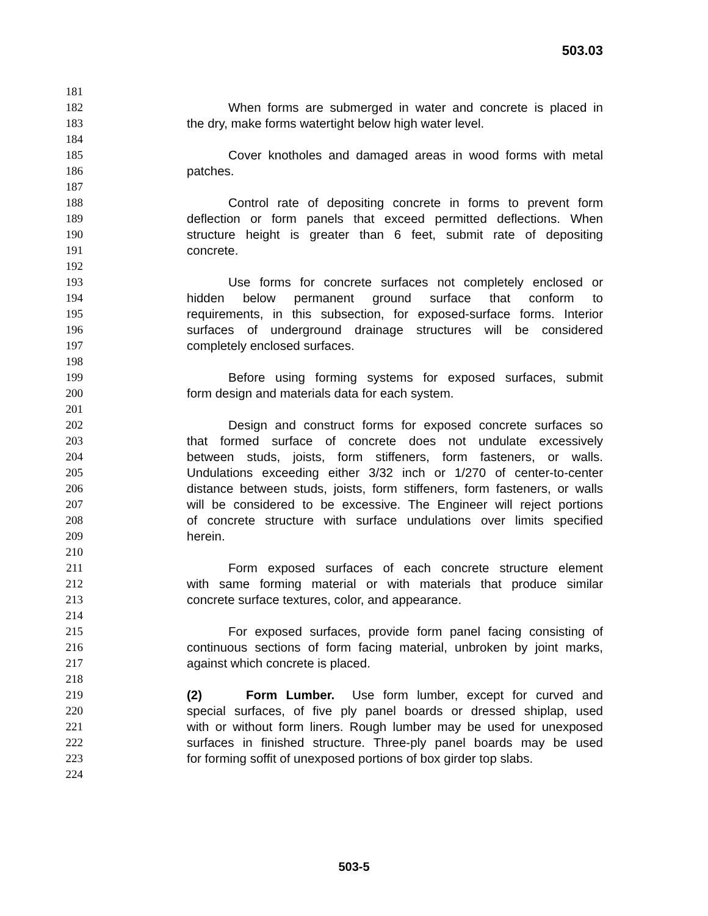503.03
181
182 When forms are submerged in water and concrete is placed in
183 the dry, make forms watertight below high water level.
184
185 Cover knotholes and damaged areas in wood forms with metal
186 patches.
187
188 Control rate of depositing concrete in forms to prevent form
189 deflection or form panels that exceed permitted deflections. When
190 structure height is greater than 6 feet, submit rate of depositing
191 concrete.
192
193 Use forms for concrete surfaces not completely enclosed or
194 hidden below permanent ground surface that conform to
195 requirements, in this subsection, for exposed-surface forms. Interior
196 surfaces of underground drainage structures will be considered
197 completely enclosed surfaces.
198
199 Before using forming systems for exposed surfaces, submit
200 form design and materials data for each system.
201
202 Design and construct forms for exposed concrete surfaces so
203 that formed surface of concrete does not undulate excessively
204 between studs, joists, form stiffeners, form fasteners, or walls.
205 Undulations exceeding either 3/32 inch or 1/270 of center-to-center
206 distance between studs, joists, form stiffeners, form fasteners, or walls
207 will be considered to be excessive. The Engineer will reject portions
208 of concrete structure with surface undulations over limits specified
209 herein.
210
211 Form exposed surfaces of each concrete structure element
212 with same forming material or with materials that produce similar
213 concrete surface textures, color, and appearance.
214
215 For exposed surfaces, provide form panel facing consisting of
216 continuous sections of form facing material, unbroken by joint marks,
217 against which concrete is placed.
218
219 (2) Form Lumber. Use form lumber, except for curved and
220 special surfaces, of five ply panel boards or dressed shiplap, used
221 with or without form liners. Rough lumber may be used for unexposed
222 surfaces in finished structure. Three-ply panel boards may be used
223 for forming soffit of unexposed portions of box girder top slabs.
224
503-5